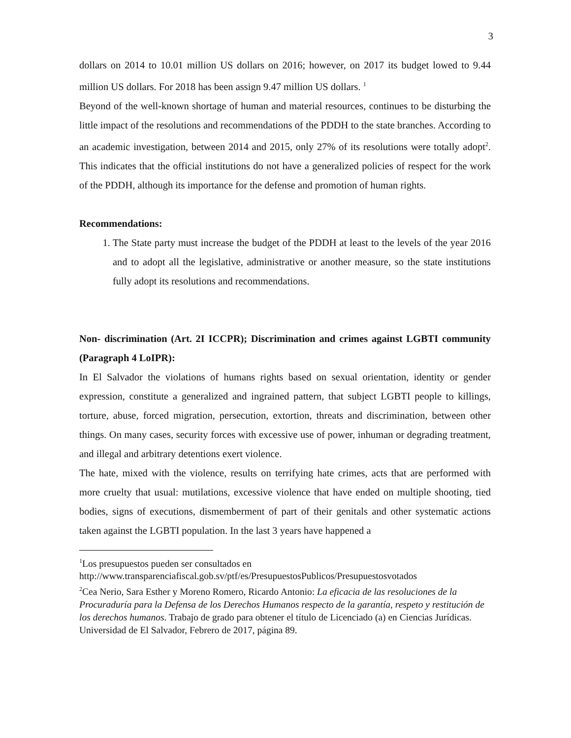3
dollars on 2014 to 10.01 million US dollars on 2016; however, on 2017 its budget lowed to 9.44 million US dollars. For 2018 has been assign 9.47 million US dollars. <sup>1</sup>
Beyond of the well-known shortage of human and material resources, continues to be disturbing the little impact of the resolutions and recommendations of the PDDH to the state branches. According to an academic investigation, between 2014 and 2015, only 27% of its resolutions were totally adopt<sup>2</sup>. This indicates that the official institutions do not have a generalized policies of respect for the work of the PDDH, although its importance for the defense and promotion of human rights.
Recommendations:
1. The State party must increase the budget of the PDDH at least to the levels of the year 2016 and to adopt all the legislative, administrative or another measure, so the state institutions fully adopt its resolutions and recommendations.
Non- discrimination (Art. 2I ICCPR); Discrimination and crimes against LGBTI community (Paragraph 4 LoIPR):
In El Salvador the violations of humans rights based on sexual orientation, identity or gender expression, constitute a generalized and ingrained pattern, that subject LGBTI people to killings, torture, abuse, forced migration, persecution, extortion, threats and discrimination, between other things. On many cases, security forces with excessive use of power, inhuman or degrading treatment, and illegal and arbitrary detentions exert violence.
The hate, mixed with the violence, results on terrifying hate crimes, acts that are performed with more cruelty that usual: mutilations, excessive violence that have ended on multiple shooting, tied bodies, signs of executions, dismemberment of part of their genitals and other systematic actions taken against the LGBTI population. In the last 3 years have happened a
<sup>1</sup> Los presupuestos pueden ser consultados en http://www.transparenciafiscal.gob.sv/ptf/es/PresupuestosPublicos/Presupuestosvotados
<sup>2</sup> Cea Nerio, Sara Esther y Moreno Romero, Ricardo Antonio: La eficacia de las resoluciones de la Procuraduría para la Defensa de los Derechos Humanos respecto de la garantía, respeto y restitución de los derechos humanos. Trabajo de grado para obtener el título de Licenciado (a) en Ciencias Jurídicas. Universidad de El Salvador, Febrero de 2017, página 89.